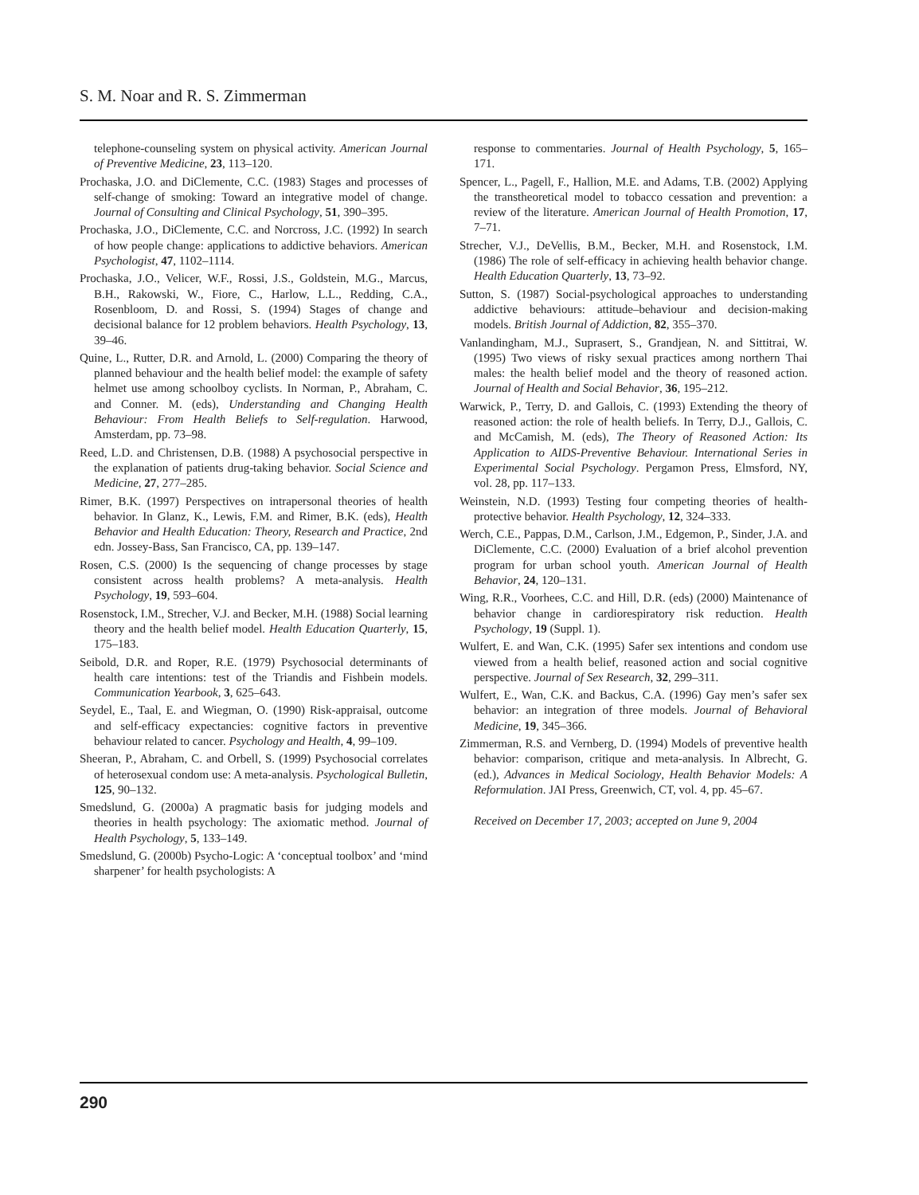S. M. Noar and R. S. Zimmerman
telephone-counseling system on physical activity. American Journal of Preventive Medicine, 23, 113–120.
Prochaska, J.O. and DiClemente, C.C. (1983) Stages and processes of self-change of smoking: Toward an integrative model of change. Journal of Consulting and Clinical Psychology, 51, 390–395.
Prochaska, J.O., DiClemente, C.C. and Norcross, J.C. (1992) In search of how people change: applications to addictive behaviors. American Psychologist, 47, 1102–1114.
Prochaska, J.O., Velicer, W.F., Rossi, J.S., Goldstein, M.G., Marcus, B.H., Rakowski, W., Fiore, C., Harlow, L.L., Redding, C.A., Rosenbloom, D. and Rossi, S. (1994) Stages of change and decisional balance for 12 problem behaviors. Health Psychology, 13, 39–46.
Quine, L., Rutter, D.R. and Arnold, L. (2000) Comparing the theory of planned behaviour and the health belief model: the example of safety helmet use among schoolboy cyclists. In Norman, P., Abraham, C. and Conner. M. (eds), Understanding and Changing Health Behaviour: From Health Beliefs to Self-regulation. Harwood, Amsterdam, pp. 73–98.
Reed, L.D. and Christensen, D.B. (1988) A psychosocial perspective in the explanation of patients drug-taking behavior. Social Science and Medicine, 27, 277–285.
Rimer, B.K. (1997) Perspectives on intrapersonal theories of health behavior. In Glanz, K., Lewis, F.M. and Rimer, B.K. (eds), Health Behavior and Health Education: Theory, Research and Practice, 2nd edn. Jossey-Bass, San Francisco, CA, pp. 139–147.
Rosen, C.S. (2000) Is the sequencing of change processes by stage consistent across health problems? A meta-analysis. Health Psychology, 19, 593–604.
Rosenstock, I.M., Strecher, V.J. and Becker, M.H. (1988) Social learning theory and the health belief model. Health Education Quarterly, 15, 175–183.
Seibold, D.R. and Roper, R.E. (1979) Psychosocial determinants of health care intentions: test of the Triandis and Fishbein models. Communication Yearbook, 3, 625–643.
Seydel, E., Taal, E. and Wiegman, O. (1990) Risk-appraisal, outcome and self-efficacy expectancies: cognitive factors in preventive behaviour related to cancer. Psychology and Health, 4, 99–109.
Sheeran, P., Abraham, C. and Orbell, S. (1999) Psychosocial correlates of heterosexual condom use: A meta-analysis. Psychological Bulletin, 125, 90–132.
Smedslund, G. (2000a) A pragmatic basis for judging models and theories in health psychology: The axiomatic method. Journal of Health Psychology, 5, 133–149.
Smedslund, G. (2000b) Psycho-Logic: A ‘conceptual toolbox’ and ‘mind sharpener’ for health psychologists: A
response to commentaries. Journal of Health Psychology, 5, 165–171.
Spencer, L., Pagell, F., Hallion, M.E. and Adams, T.B. (2002) Applying the transtheoretical model to tobacco cessation and prevention: a review of the literature. American Journal of Health Promotion, 17, 7–71.
Strecher, V.J., DeVellis, B.M., Becker, M.H. and Rosenstock, I.M. (1986) The role of self-efficacy in achieving health behavior change. Health Education Quarterly, 13, 73–92.
Sutton, S. (1987) Social-psychological approaches to understanding addictive behaviours: attitude–behaviour and decision-making models. British Journal of Addiction, 82, 355–370.
Vanlandingham, M.J., Suprasert, S., Grandjean, N. and Sittitrai, W. (1995) Two views of risky sexual practices among northern Thai males: the health belief model and the theory of reasoned action. Journal of Health and Social Behavior, 36, 195–212.
Warwick, P., Terry, D. and Gallois, C. (1993) Extending the theory of reasoned action: the role of health beliefs. In Terry, D.J., Gallois, C. and McCamish, M. (eds), The Theory of Reasoned Action: Its Application to AIDS-Preventive Behaviour. International Series in Experimental Social Psychology. Pergamon Press, Elmsford, NY, vol. 28, pp. 117–133.
Weinstein, N.D. (1993) Testing four competing theories of health-protective behavior. Health Psychology, 12, 324–333.
Werch, C.E., Pappas, D.M., Carlson, J.M., Edgemon, P., Sinder, J.A. and DiClemente, C.C. (2000) Evaluation of a brief alcohol prevention program for urban school youth. American Journal of Health Behavior, 24, 120–131.
Wing, R.R., Voorhees, C.C. and Hill, D.R. (eds) (2000) Maintenance of behavior change in cardiorespiratory risk reduction. Health Psychology, 19 (Suppl. 1).
Wulfert, E. and Wan, C.K. (1995) Safer sex intentions and condom use viewed from a health belief, reasoned action and social cognitive perspective. Journal of Sex Research, 32, 299–311.
Wulfert, E., Wan, C.K. and Backus, C.A. (1996) Gay men’s safer sex behavior: an integration of three models. Journal of Behavioral Medicine, 19, 345–366.
Zimmerman, R.S. and Vernberg, D. (1994) Models of preventive health behavior: comparison, critique and meta-analysis. In Albrecht, G. (ed.), Advances in Medical Sociology, Health Behavior Models: A Reformulation. JAI Press, Greenwich, CT, vol. 4, pp. 45–67.
Received on December 17, 2003; accepted on June 9, 2004
290